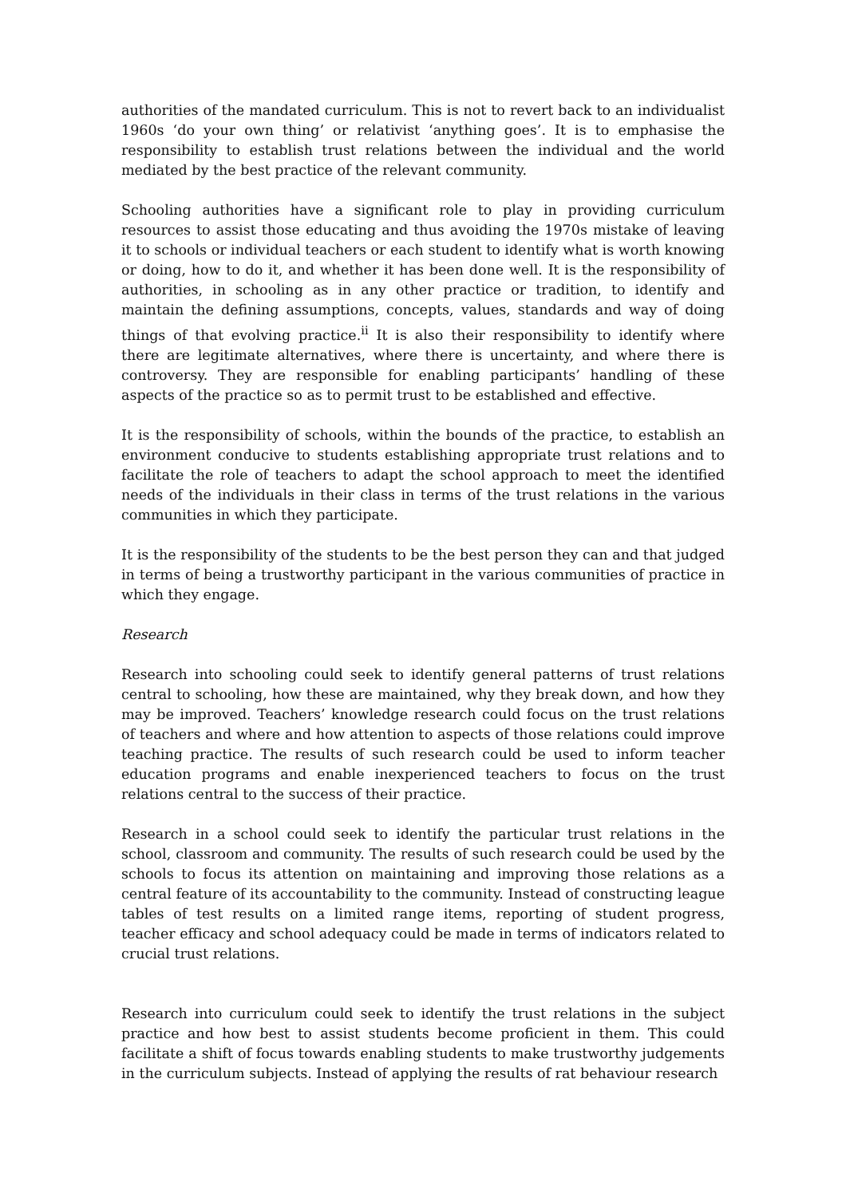authorities of the mandated curriculum. This is not to revert back to an individualist 1960s ‘do your own thing’ or relativist ‘anything goes’. It is to emphasise the responsibility to establish trust relations between the individual and the world mediated by the best practice of the relevant community.
Schooling authorities have a significant role to play in providing curriculum resources to assist those educating and thus avoiding the 1970s mistake of leaving it to schools or individual teachers or each student to identify what is worth knowing or doing, how to do it, and whether it has been done well. It is the responsibility of authorities, in schooling as in any other practice or tradition, to identify and maintain the defining assumptions, concepts, values, standards and way of doing things of that evolving practice.<sup>ii</sup> It is also their responsibility to identify where there are legitimate alternatives, where there is uncertainty, and where there is controversy. They are responsible for enabling participants’ handling of these aspects of the practice so as to permit trust to be established and effective.
It is the responsibility of schools, within the bounds of the practice, to establish an environment conducive to students establishing appropriate trust relations and to facilitate the role of teachers to adapt the school approach to meet the identified needs of the individuals in their class in terms of the trust relations in the various communities in which they participate.
It is the responsibility of the students to be the best person they can and that judged in terms of being a trustworthy participant in the various communities of practice in which they engage.
Research
Research into schooling could seek to identify general patterns of trust relations central to schooling, how these are maintained, why they break down, and how they may be improved. Teachers’ knowledge research could focus on the trust relations of teachers and where and how attention to aspects of those relations could improve teaching practice. The results of such research could be used to inform teacher education programs and enable inexperienced teachers to focus on the trust relations central to the success of their practice.
Research in a school could seek to identify the particular trust relations in the school, classroom and community. The results of such research could be used by the schools to focus its attention on maintaining and improving those relations as a central feature of its accountability to the community. Instead of constructing league tables of test results on a limited range items, reporting of student progress, teacher efficacy and school adequacy could be made in terms of indicators related to crucial trust relations.
Research into curriculum could seek to identify the trust relations in the subject practice and how best to assist students become proficient in them. This could facilitate a shift of focus towards enabling students to make trustworthy judgements in the curriculum subjects. Instead of applying the results of rat behaviour research